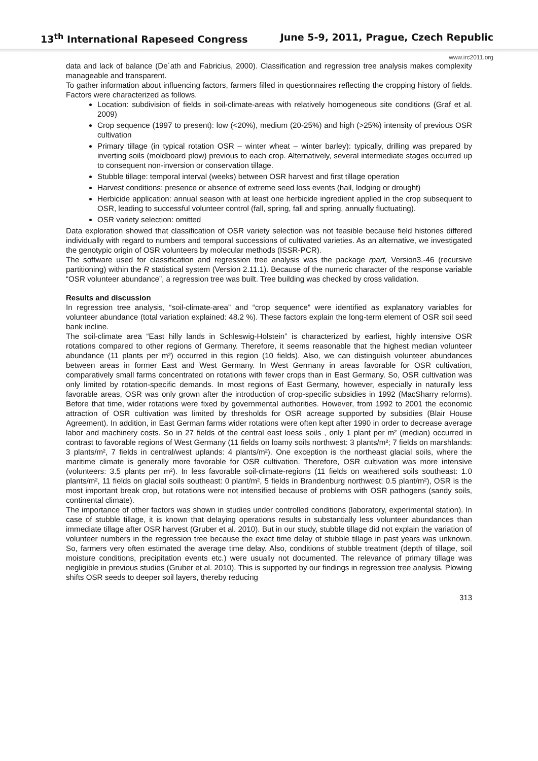13<sup>th</sup> International Rapeseed Congress June 5-9, 2011, Prague, Czech Republic
www.irc2011.org
data and lack of balance (De´ath and Fabricius, 2000). Classification and regression tree analysis makes complexity manageable and transparent.
To gather information about influencing factors, farmers filled in questionnaires reflecting the cropping history of fields. Factors were characterized as follows.
Location: subdivision of fields in soil-climate-areas with relatively homogeneous site conditions (Graf et al. 2009)
Crop sequence (1997 to present): low (<20%), medium (20-25%) and high (>25%) intensity of previous OSR cultivation
Primary tillage (in typical rotation OSR – winter wheat – winter barley): typically, drilling was prepared by inverting soils (moldboard plow) previous to each crop. Alternatively, several intermediate stages occurred up to consequent non-inversion or conservation tillage.
Stubble tillage: temporal interval (weeks) between OSR harvest and first tillage operation
Harvest conditions: presence or absence of extreme seed loss events (hail, lodging or drought)
Herbicide application: annual season with at least one herbicide ingredient applied in the crop subsequent to OSR, leading to successful volunteer control (fall, spring, fall and spring, annually fluctuating).
OSR variety selection: omitted
Data exploration showed that classification of OSR variety selection was not feasible because field histories differed individually with regard to numbers and temporal successions of cultivated varieties. As an alternative, we investigated the genotypic origin of OSR volunteers by molecular methods (ISSR-PCR).
The software used for classification and regression tree analysis was the package rpart, Version3.-46 (recursive partitioning) within the R statistical system (Version 2.11.1). Because of the numeric character of the response variable “OSR volunteer abundance”, a regression tree was built. Tree building was checked by cross validation.
Results and discussion
In regression tree analysis, “soil-climate-area” and “crop sequence” were identified as explanatory variables for volunteer abundance (total variation explained: 48.2 %). These factors explain the long-term element of OSR soil seed bank incline.
The soil-climate area “East hilly lands in Schleswig-Holstein” is characterized by earliest, highly intensive OSR rotations compared to other regions of Germany. Therefore, it seems reasonable that the highest median volunteer abundance (11 plants per m²) occurred in this region (10 fields). Also, we can distinguish volunteer abundances between areas in former East and West Germany. In West Germany in areas favorable for OSR cultivation, comparatively small farms concentrated on rotations with fewer crops than in East Germany. So, OSR cultivation was only limited by rotation-specific demands. In most regions of East Germany, however, especially in naturally less favorable areas, OSR was only grown after the introduction of crop-specific subsidies in 1992 (MacSharry reforms). Before that time, wider rotations were fixed by governmental authorities. However, from 1992 to 2001 the economic attraction of OSR cultivation was limited by thresholds for OSR acreage supported by subsidies (Blair House Agreement). In addition, in East German farms wider rotations were often kept after 1990 in order to decrease average labor and machinery costs. So in 27 fields of the central east loess soils , only 1 plant per m² (median) occurred in contrast to favorable regions of West Germany (11 fields on loamy soils northwest: 3 plants/m²; 7 fields on marshlands: 3 plants/m², 7 fields in central/west uplands: 4 plants/m²). One exception is the northeast glacial soils, where the maritime climate is generally more favorable for OSR cultivation. Therefore, OSR cultivation was more intensive (volunteers: 3.5 plants per m²). In less favorable soil-climate-regions (11 fields on weathered soils southeast: 1.0 plants/m², 11 fields on glacial soils southeast: 0 plant/m², 5 fields in Brandenburg northwest: 0.5 plant/m²), OSR is the most important break crop, but rotations were not intensified because of problems with OSR pathogens (sandy soils, continental climate).
The importance of other factors was shown in studies under controlled conditions (laboratory, experimental station). In case of stubble tillage, it is known that delaying operations results in substantially less volunteer abundances than immediate tillage after OSR harvest (Gruber et al. 2010). But in our study, stubble tillage did not explain the variation of volunteer numbers in the regression tree because the exact time delay of stubble tillage in past years was unknown. So, farmers very often estimated the average time delay. Also, conditions of stubble treatment (depth of tillage, soil moisture conditions, precipitation events etc.) were usually not documented. The relevance of primary tillage was negligible in previous studies (Gruber et al. 2010). This is supported by our findings in regression tree analysis. Plowing shifts OSR seeds to deeper soil layers, thereby reducing
313